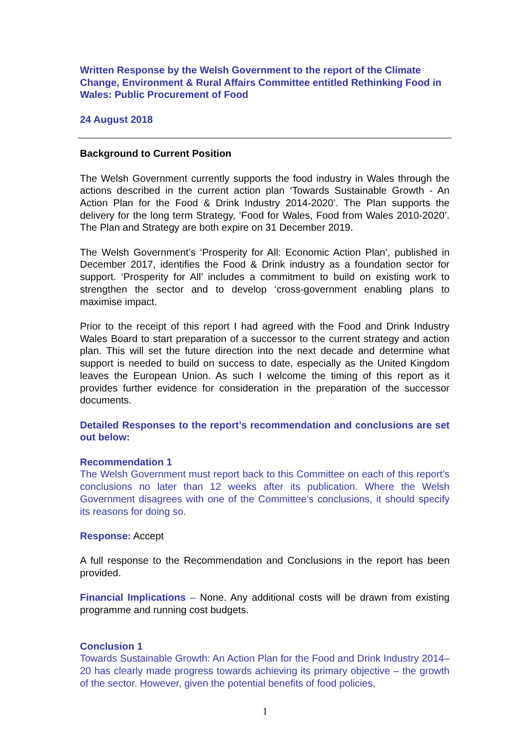Written Response by the Welsh Government to the report of the Climate Change, Environment & Rural Affairs Committee entitled Rethinking Food in Wales: Public Procurement of Food
24 August 2018
Background to Current Position
The Welsh Government currently supports the food industry in Wales through the actions described in the current action plan ‘Towards Sustainable Growth - An Action Plan for the Food & Drink Industry 2014-2020’. The Plan supports the delivery for the long term Strategy, ‘Food for Wales, Food from Wales 2010-2020’. The Plan and Strategy are both expire on 31 December 2019.
The Welsh Government’s ‘Prosperity for All: Economic Action Plan’, published in December 2017, identifies the Food & Drink industry as a foundation sector for support. ‘Prosperity for All’ includes a commitment to build on existing work to strengthen the sector and to develop ‘cross-government enabling plans to maximise impact.
Prior to the receipt of this report I had agreed with the Food and Drink Industry Wales Board to start preparation of a successor to the current strategy and action plan. This will set the future direction into the next decade and determine what support is needed to build on success to date, especially as the United Kingdom leaves the European Union. As such I welcome the timing of this report as it provides further evidence for consideration in the preparation of the successor documents.
Detailed Responses to the report’s recommendation and conclusions are set out below:
Recommendation 1
The Welsh Government must report back to this Committee on each of this report’s conclusions no later than 12 weeks after its publication. Where the Welsh Government disagrees with one of the Committee’s conclusions, it should specify its reasons for doing so.
Response: Accept
A full response to the Recommendation and Conclusions in the report has been provided.
Financial Implications – None. Any additional costs will be drawn from existing programme and running cost budgets.
Conclusion 1
Towards Sustainable Growth: An Action Plan for the Food and Drink Industry 2014–20 has clearly made progress towards achieving its primary objective – the growth of the sector. However, given the potential benefits of food policies,
1